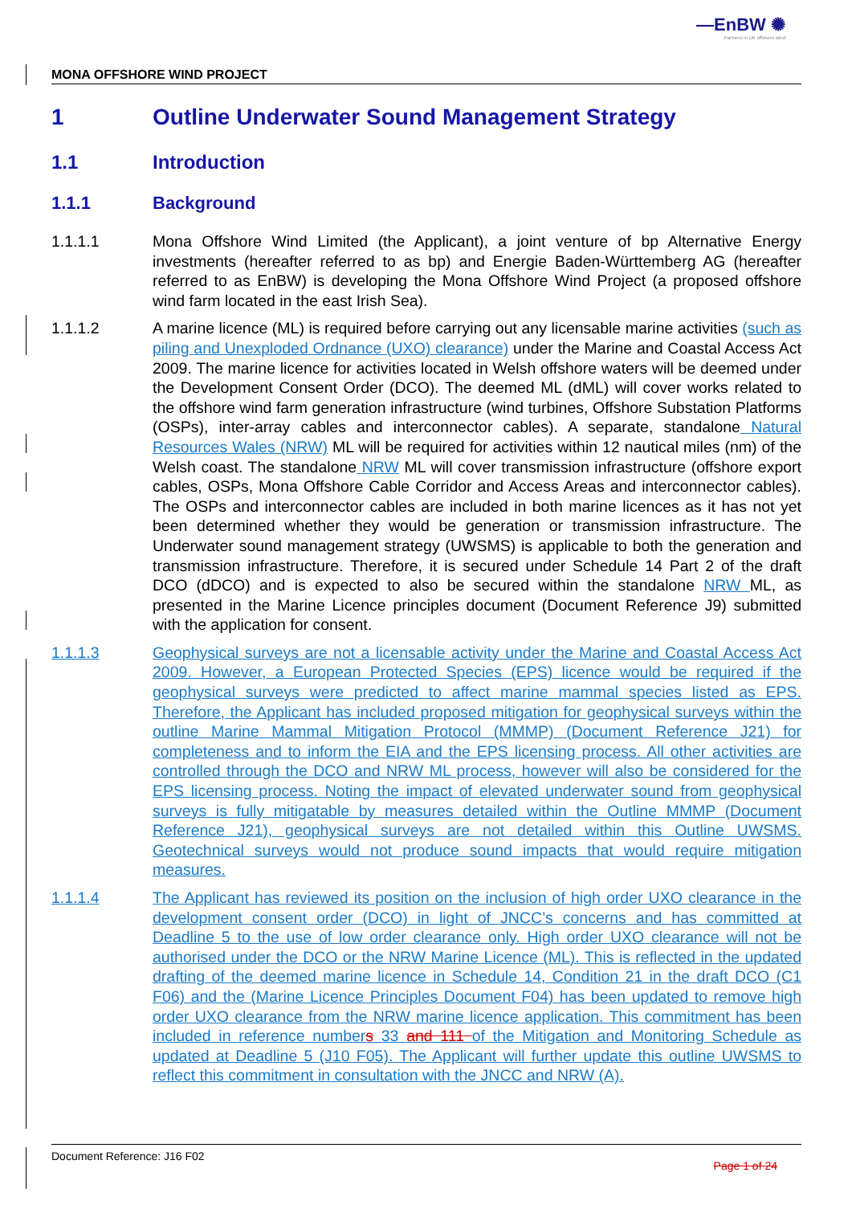—EnBW ✺
Partners in UK offshore wind
MONA OFFSHORE WIND PROJECT
1 Outline Underwater Sound Management Strategy
1.1 Introduction
1.1.1 Background
1.1.1.1 Mona Offshore Wind Limited (the Applicant), a joint venture of bp Alternative Energy investments (hereafter referred to as bp) and Energie Baden-Württemberg AG (hereafter referred to as EnBW) is developing the Mona Offshore Wind Project (a proposed offshore wind farm located in the east Irish Sea).
1.1.1.2 A marine licence (ML) is required before carrying out any licensable marine activities (such as piling and Unexploded Ordnance (UXO) clearance) under the Marine and Coastal Access Act 2009. The marine licence for activities located in Welsh offshore waters will be deemed under the Development Consent Order (DCO). The deemed ML (dML) will cover works related to the offshore wind farm generation infrastructure (wind turbines, Offshore Substation Platforms (OSPs), inter-array cables and interconnector cables). A separate, standalone Natural Resources Wales (NRW) ML will be required for activities within 12 nautical miles (nm) of the Welsh coast. The standalone NRW ML will cover transmission infrastructure (offshore export cables, OSPs, Mona Offshore Cable Corridor and Access Areas and interconnector cables). The OSPs and interconnector cables are included in both marine licences as it has not yet been determined whether they would be generation or transmission infrastructure. The Underwater sound management strategy (UWSMS) is applicable to both the generation and transmission infrastructure. Therefore, it is secured under Schedule 14 Part 2 of the draft DCO (dDCO) and is expected to also be secured within the standalone NRW ML, as presented in the Marine Licence principles document (Document Reference J9) submitted with the application for consent.
1.1.1.3 Geophysical surveys are not a licensable activity under the Marine and Coastal Access Act 2009. However, a European Protected Species (EPS) licence would be required if the geophysical surveys were predicted to affect marine mammal species listed as EPS. Therefore, the Applicant has included proposed mitigation for geophysical surveys within the outline Marine Mammal Mitigation Protocol (MMMP) (Document Reference J21) for completeness and to inform the EIA and the EPS licensing process. All other activities are controlled through the DCO and NRW ML process, however will also be considered for the EPS licensing process. Noting the impact of elevated underwater sound from geophysical surveys is fully mitigatable by measures detailed within the Outline MMMP (Document Reference J21), geophysical surveys are not detailed within this Outline UWSMS. Geotechnical surveys would not produce sound impacts that would require mitigation measures.
1.1.1.4 The Applicant has reviewed its position on the inclusion of high order UXO clearance in the development consent order (DCO) in light of JNCC’s concerns and has committed at Deadline 5 to the use of low order clearance only. High order UXO clearance will not be authorised under the DCO or the NRW Marine Licence (ML). This is reflected in the updated drafting of the deemed marine licence in Schedule 14, Condition 21 in the draft DCO (C1 F06) and the (Marine Licence Principles Document F04) has been updated to remove high order UXO clearance from the NRW marine licence application. This commitment has been included in reference numbers 33 and 111 of the Mitigation and Monitoring Schedule as updated at Deadline 5 (J10 F05). The Applicant will further update this outline UWSMS to reflect this commitment in consultation with the JNCC and NRW (A).
Document Reference: J16 F02 Page 1 of 24